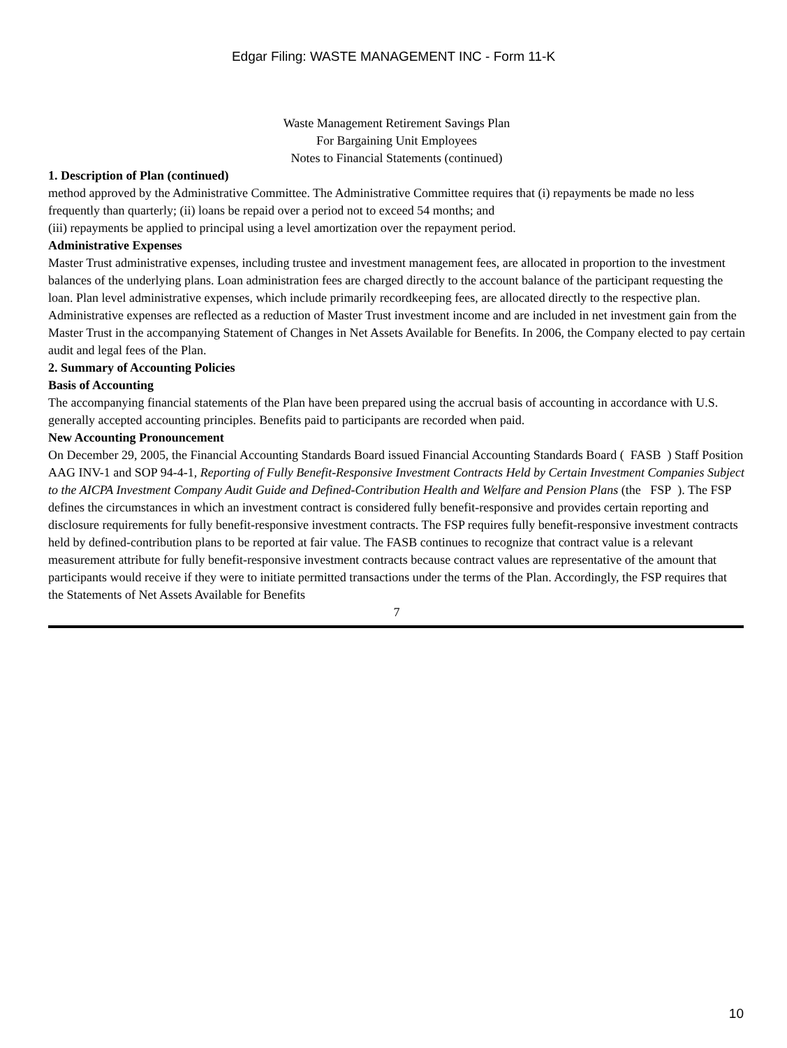Edgar Filing: WASTE MANAGEMENT INC - Form 11-K
Waste Management Retirement Savings Plan
For Bargaining Unit Employees
Notes to Financial Statements (continued)
1. Description of Plan (continued)
method approved by the Administrative Committee. The Administrative Committee requires that (i) repayments be made no less frequently than quarterly; (ii) loans be repaid over a period not to exceed 54 months; and
(iii) repayments be applied to principal using a level amortization over the repayment period.
Administrative Expenses
Master Trust administrative expenses, including trustee and investment management fees, are allocated in proportion to the investment balances of the underlying plans. Loan administration fees are charged directly to the account balance of the participant requesting the loan. Plan level administrative expenses, which include primarily recordkeeping fees, are allocated directly to the respective plan. Administrative expenses are reflected as a reduction of Master Trust investment income and are included in net investment gain from the Master Trust in the accompanying Statement of Changes in Net Assets Available for Benefits. In 2006, the Company elected to pay certain audit and legal fees of the Plan.
2. Summary of Accounting Policies
Basis of Accounting
The accompanying financial statements of the Plan have been prepared using the accrual basis of accounting in accordance with U.S. generally accepted accounting principles. Benefits paid to participants are recorded when paid.
New Accounting Pronouncement
On December 29, 2005, the Financial Accounting Standards Board issued Financial Accounting Standards Board ( FASB ) Staff Position AAG INV-1 and SOP 94-4-1, Reporting of Fully Benefit-Responsive Investment Contracts Held by Certain Investment Companies Subject to the AICPA Investment Company Audit Guide and Defined-Contribution Health and Welfare and Pension Plans (the FSP ). The FSP defines the circumstances in which an investment contract is considered fully benefit-responsive and provides certain reporting and disclosure requirements for fully benefit-responsive investment contracts. The FSP requires fully benefit-responsive investment contracts held by defined-contribution plans to be reported at fair value. The FASB continues to recognize that contract value is a relevant measurement attribute for fully benefit-responsive investment contracts because contract values are representative of the amount that participants would receive if they were to initiate permitted transactions under the terms of the Plan. Accordingly, the FSP requires that the Statements of Net Assets Available for Benefits
7
10